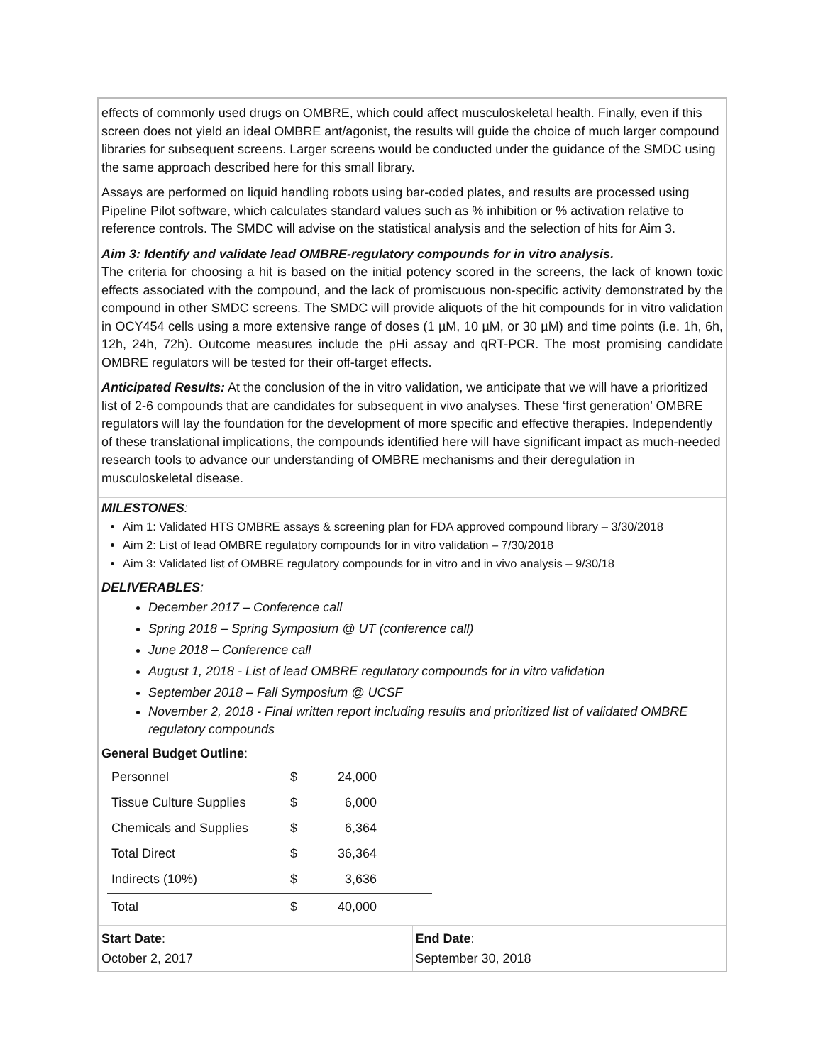effects of commonly used drugs on OMBRE, which could affect musculoskeletal health. Finally, even if this screen does not yield an ideal OMBRE ant/agonist, the results will guide the choice of much larger compound libraries for subsequent screens. Larger screens would be conducted under the guidance of the SMDC using the same approach described here for this small library.
Assays are performed on liquid handling robots using bar-coded plates, and results are processed using Pipeline Pilot software, which calculates standard values such as % inhibition or % activation relative to reference controls. The SMDC will advise on the statistical analysis and the selection of hits for Aim 3.
Aim 3: Identify and validate lead OMBRE-regulatory compounds for in vitro analysis.
The criteria for choosing a hit is based on the initial potency scored in the screens, the lack of known toxic effects associated with the compound, and the lack of promiscuous non-specific activity demonstrated by the compound in other SMDC screens. The SMDC will provide aliquots of the hit compounds for in vitro validation in OCY454 cells using a more extensive range of doses (1 µM, 10 µM, or 30 µM) and time points (i.e. 1h, 6h, 12h, 24h, 72h). Outcome measures include the pHi assay and qRT-PCR. The most promising candidate OMBRE regulators will be tested for their off-target effects.
Anticipated Results: At the conclusion of the in vitro validation, we anticipate that we will have a prioritized list of 2-6 compounds that are candidates for subsequent in vivo analyses. These ‘first generation’ OMBRE regulators will lay the foundation for the development of more specific and effective therapies. Independently of these translational implications, the compounds identified here will have significant impact as much-needed research tools to advance our understanding of OMBRE mechanisms and their deregulation in musculoskeletal disease.
MILESTONES:
Aim 1: Validated HTS OMBRE assays & screening plan for FDA approved compound library – 3/30/2018
Aim 2: List of lead OMBRE regulatory compounds for in vitro validation – 7/30/2018
Aim 3: Validated list of OMBRE regulatory compounds for in vitro and in vivo analysis – 9/30/18
DELIVERABLES:
December 2017 – Conference call
Spring 2018 – Spring Symposium @ UT (conference call)
June 2018 – Conference call
August 1, 2018 - List of lead OMBRE regulatory compounds for in vitro validation
September 2018 – Fall Symposium @ UCSF
November 2, 2018 - Final written report including results and prioritized list of validated OMBRE regulatory compounds
General Budget Outline:
| Personnel | $ | 24,000 | |
| Tissue Culture Supplies | $ | 6,000 | |
| Chemicals and Supplies | $ | 6,364 | |
| Total Direct | $ | 36,364 | |
| Indirects (10%) | $ | 3,636 | |
| Total | $ | 40,000 | |
Start Date:
October 2, 2017
End Date:
September 30, 2018